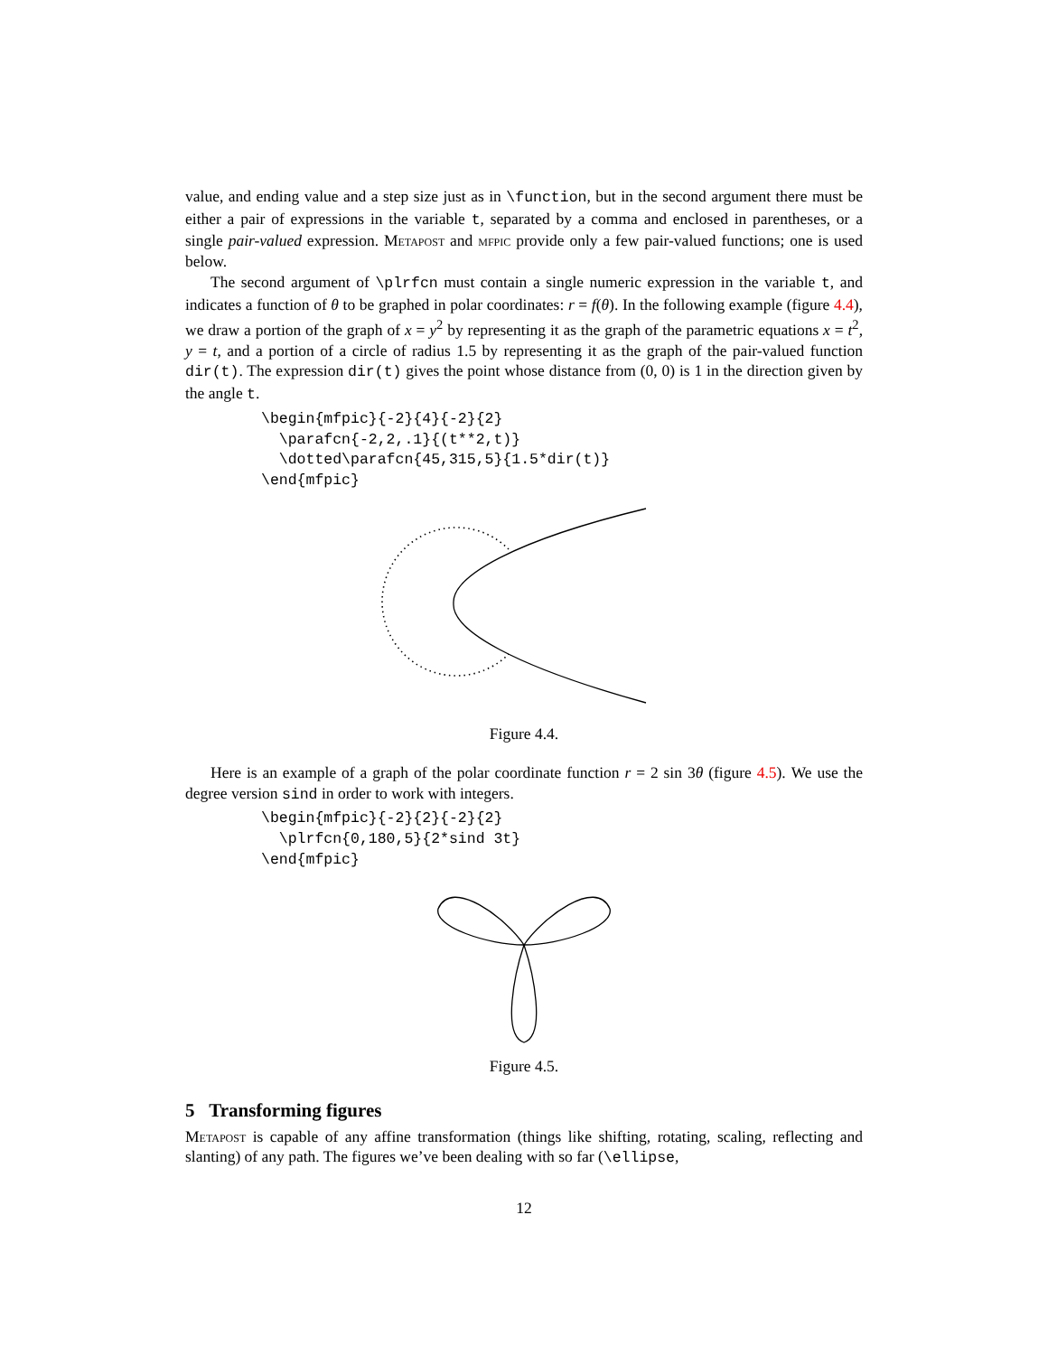value, and ending value and a step size just as in \function, but in the second argument there must be either a pair of expressions in the variable t, separated by a comma and enclosed in parentheses, or a single pair-valued expression. Metapost and mfpic provide only a few pair-valued functions; one is used below.
The second argument of \plrfcn must contain a single numeric expression in the variable t, and indicates a function of θ to be graphed in polar coordinates: r = f(θ). In the following example (figure 4.4), we draw a portion of the graph of x = y<sup>2</sup> by representing it as the graph of the parametric equations x = t<sup>2</sup>, y = t, and a portion of a circle of radius 1.5 by representing it as the graph of the pair-valued function dir(t). The expression dir(t) gives the point whose distance from (0, 0) is 1 in the direction given by the angle t.
\begin{mfpic}{-2}{4}{-2}{2}
  \parafcn{-2,2,.1}{(t**2,t)}
  \dotted\parafcn{45,315,5}{1.5*dir(t)}
\end{mfpic}
Figure 4.4.
Here is an example of a graph of the polar coordinate function r = 2 sin 3θ (figure 4.5). We use the degree version sind in order to work with integers.
\begin{mfpic}{-2}{2}{-2}{2}
  \plrfcn{0,180,5}{2*sind 3t}
\end{mfpic}
Figure 4.5.
5 Transforming figures
Metapost is capable of any affine transformation (things like shifting, rotating, scaling, reflecting and slanting) of any path. The figures we’ve been dealing with so far (\ellipse,
12